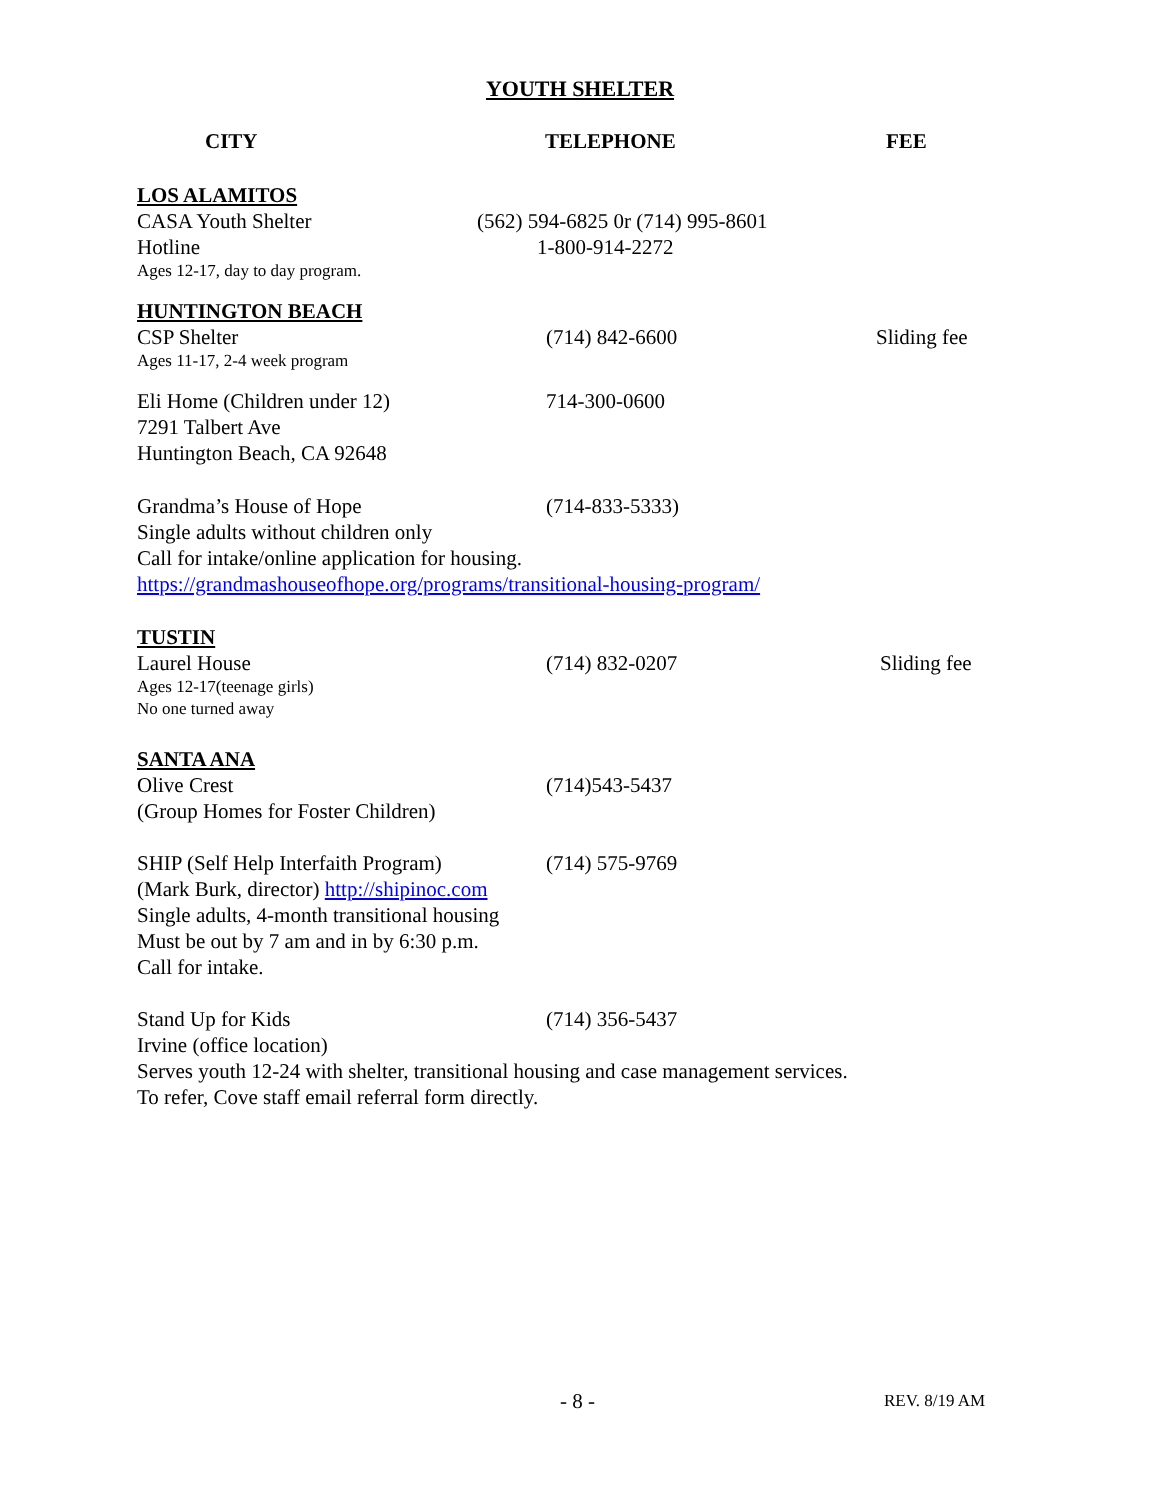YOUTH SHELTER
CITY TELEPHONE FEE
LOS ALAMITOS
CASA Youth Shelter (562) 594-6825 0r (714) 995-8601
Hotline 1-800-914-2272
Ages 12-17, day to day program.
HUNTINGTON BEACH
CSP Shelter (714) 842-6600 Sliding fee
Ages 11-17, 2-4 week program
Eli Home (Children under 12) 714-300-0600
7291 Talbert Ave
Huntington Beach, CA 92648
Grandma’s House of Hope (714-833-5333)
Single adults without children only
Call for intake/online application for housing.
https://grandmashouseofhope.org/programs/transitional-housing-program/
TUSTIN
Laurel House (714) 832-0207 Sliding fee
Ages 12-17(teenage girls)
No one turned away
SANTA ANA
Olive Crest (714)543-5437
(Group Homes for Foster Children)
SHIP (Self Help Interfaith Program)
(714) 575-9769
(Mark Burk, director) http://shipinoc.com
Single adults, 4-month transitional housing
Must be out by 7 am and in by 6:30 p.m.
Call for intake.
Stand Up for Kids (714) 356-5437
Irvine (office location)
Serves youth 12-24 with shelter, transitional housing and case management services.
To refer, Cove staff email referral form directly.
- 8 - REV. 8/19 AM